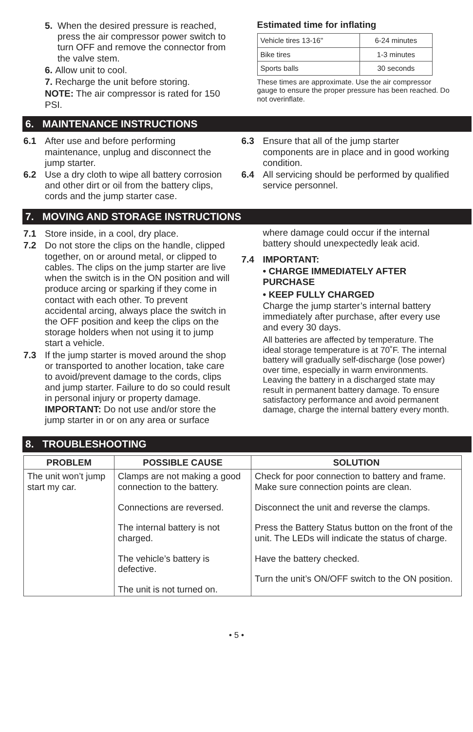5. When the desired pressure is reached, press the air compressor power switch to turn OFF and remove the connector from the valve stem.
6. Allow unit to cool.
7. Recharge the unit before storing.
NOTE: The air compressor is rated for 150 PSI.
Estimated time for inflating
| Vehicle tires 13-16" | 6-24 minutes |
| Bike tires | 1-3 minutes |
| Sports balls | 30 seconds |
These times are approximate. Use the air compressor gauge to ensure the proper pressure has been reached. Do not overinflate.
6. MAINTENANCE INSTRUCTIONS
6.1 After use and before performing maintenance, unplug and disconnect the jump starter.
6.2 Use a dry cloth to wipe all battery corrosion and other dirt or oil from the battery clips, cords and the jump starter case.
6.3 Ensure that all of the jump starter components are in place and in good working condition.
6.4 All servicing should be performed by qualified service personnel.
7. MOVING AND STORAGE INSTRUCTIONS
7.1 Store inside, in a cool, dry place.
7.2 Do not store the clips on the handle, clipped together, on or around metal, or clipped to cables. The clips on the jump starter are live when the switch is in the ON position and will produce arcing or sparking if they come in contact with each other. To prevent accidental arcing, always place the switch in the OFF position and keep the clips on the storage holders when not using it to jump start a vehicle.
7.3 If the jump starter is moved around the shop or transported to another location, take care to avoid/prevent damage to the cords, clips and jump starter. Failure to do so could result in personal injury or property damage.
IMPORTANT: Do not use and/or store the jump starter in or on any area or surface
where damage could occur if the internal battery should unexpectedly leak acid.
7.4 IMPORTANT:
• CHARGE IMMEDIATELY AFTER PURCHASE
• KEEP FULLY CHARGED
Charge the jump starter’s internal battery immediately after purchase, after every use and every 30 days.
All batteries are affected by temperature. The ideal storage temperature is at 70˚F. The internal battery will gradually self-discharge (lose power) over time, especially in warm environments. Leaving the battery in a discharged state may result in permanent battery damage. To ensure satisfactory performance and avoid permanent damage, charge the internal battery every month.
8. TROUBLESHOOTING
| PROBLEM | POSSIBLE CAUSE | SOLUTION |
| --- | --- | --- |
| The unit won’t jump start my car. | Clamps are not making a good connection to the battery. Connections are reversed. The internal battery is not charged. The vehicle’s battery is defective. The unit is not turned on. | Check for poor connection to battery and frame. Make sure connection points are clean. Disconnect the unit and reverse the clamps. Press the Battery Status button on the front of the unit. The LEDs will indicate the status of charge. Have the battery checked. Turn the unit’s ON/OFF switch to the ON position. |
• 5 •